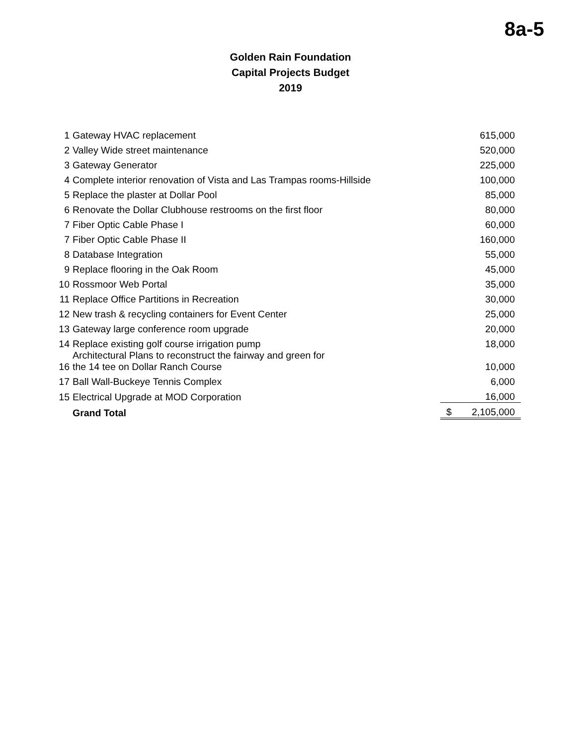8a-5
Golden Rain Foundation
Capital Projects Budget
2019
| 1 | Gateway HVAC replacement | 615,000 |
| 2 | Valley Wide street maintenance | 520,000 |
| 3 | Gateway Generator | 225,000 |
| 4 | Complete interior renovation of Vista and Las Trampas rooms-Hillside | 100,000 |
| 5 | Replace the plaster at Dollar Pool | 85,000 |
| 6 | Renovate the Dollar Clubhouse restrooms on the first floor | 80,000 |
| 7 | Fiber Optic Cable Phase I | 60,000 |
| 7 | Fiber Optic Cable Phase II | 160,000 |
| 8 | Database Integration | 55,000 |
| 9 | Replace flooring in the Oak Room | 45,000 |
| 10 | Rossmoor Web Portal | 35,000 |
| 11 | Replace Office Partitions in Recreation | 30,000 |
| 12 | New trash & recycling containers for Event Center | 25,000 |
| 13 | Gateway large conference room upgrade | 20,000 |
| 14 | Replace existing golf course irrigation pump | 18,000 |
| 16 | Architectural Plans to reconstruct the fairway and green for the 14 tee on Dollar Ranch Course | 10,000 |
| 17 | Ball Wall-Buckeye Tennis Complex | 6,000 |
| 15 | Electrical Upgrade at MOD Corporation | 16,000 |
| | Grand Total | $ 2,105,000 |